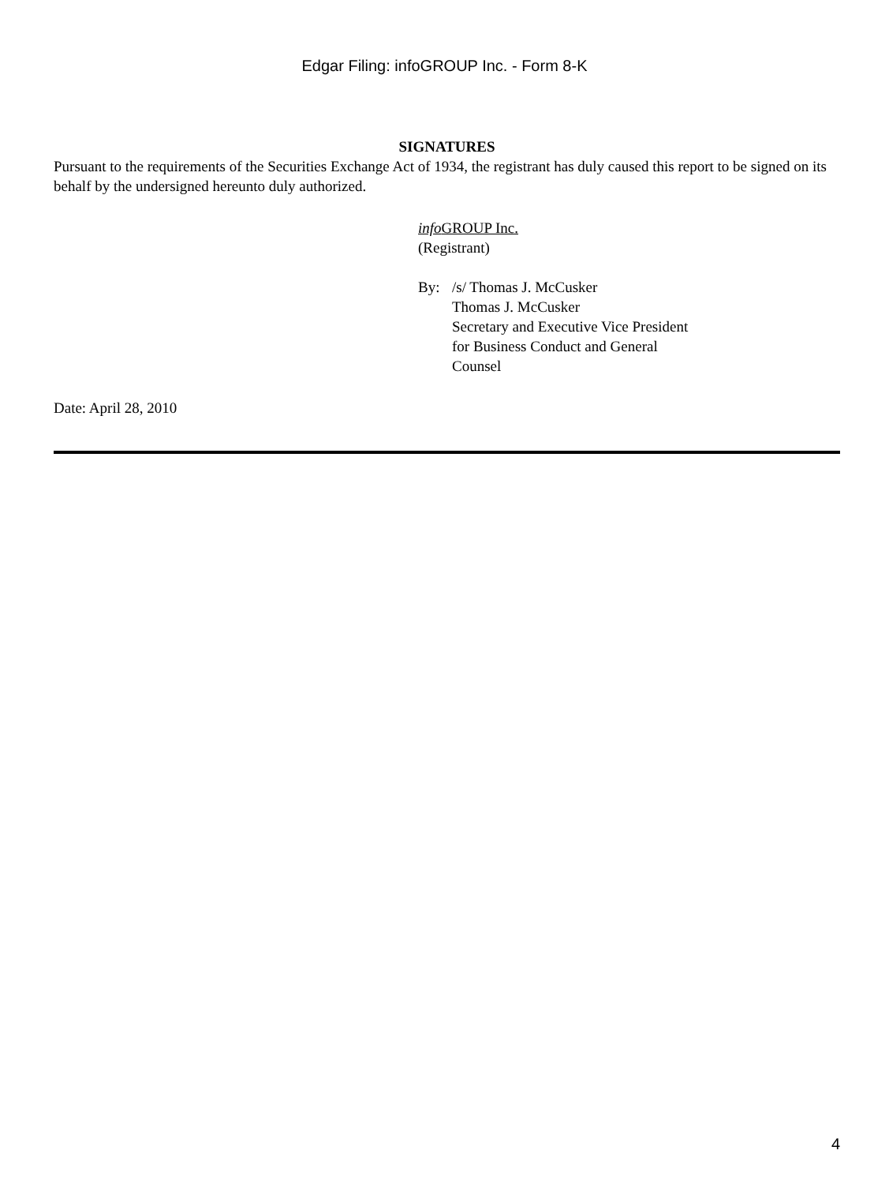Edgar Filing: infoGROUP Inc. - Form 8-K
SIGNATURES
Pursuant to the requirements of the Securities Exchange Act of 1934, the registrant has duly caused this report to be signed on its behalf by the undersigned hereunto duly authorized.
info GROUP Inc.
(Registrant)
By: /s/ Thomas J. McCusker
Thomas J. McCusker
Secretary and Executive Vice President
for Business Conduct and General
Counsel
Date: April 28, 2010
4